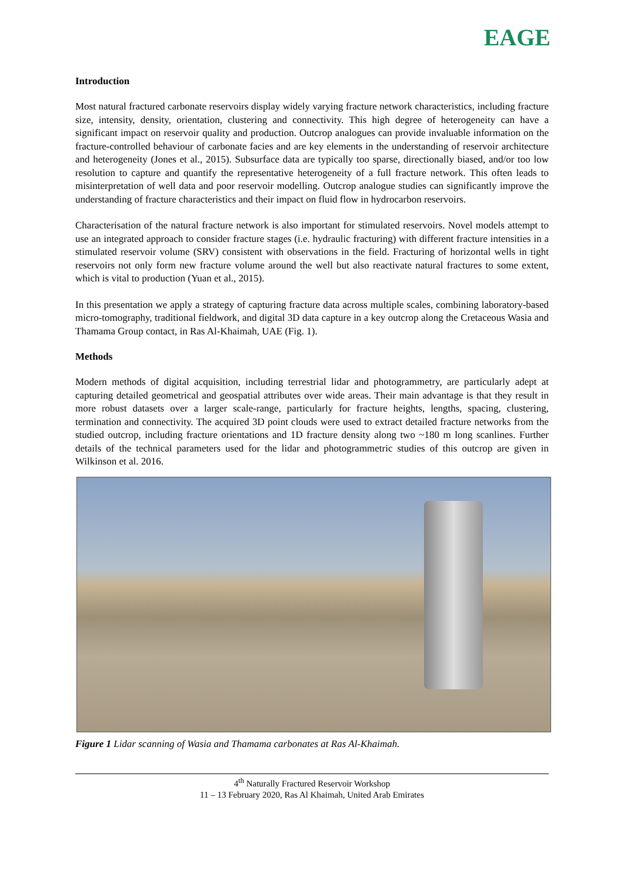EAGE
Introduction
Most natural fractured carbonate reservoirs display widely varying fracture network characteristics, including fracture size, intensity, density, orientation, clustering and connectivity. This high degree of heterogeneity can have a significant impact on reservoir quality and production. Outcrop analogues can provide invaluable information on the fracture-controlled behaviour of carbonate facies and are key elements in the understanding of reservoir architecture and heterogeneity (Jones et al., 2015). Subsurface data are typically too sparse, directionally biased, and/or too low resolution to capture and quantify the representative heterogeneity of a full fracture network. This often leads to misinterpretation of well data and poor reservoir modelling. Outcrop analogue studies can significantly improve the understanding of fracture characteristics and their impact on fluid flow in hydrocarbon reservoirs.
Characterisation of the natural fracture network is also important for stimulated reservoirs. Novel models attempt to use an integrated approach to consider fracture stages (i.e. hydraulic fracturing) with different fracture intensities in a stimulated reservoir volume (SRV) consistent with observations in the field. Fracturing of horizontal wells in tight reservoirs not only form new fracture volume around the well but also reactivate natural fractures to some extent, which is vital to production (Yuan et al., 2015).
In this presentation we apply a strategy of capturing fracture data across multiple scales, combining laboratory-based micro-tomography, traditional fieldwork, and digital 3D data capture in a key outcrop along the Cretaceous Wasia and Thamama Group contact, in Ras Al-Khaimah, UAE (Fig. 1).
Methods
Modern methods of digital acquisition, including terrestrial lidar and photogrammetry, are particularly adept at capturing detailed geometrical and geospatial attributes over wide areas. Their main advantage is that they result in more robust datasets over a larger scale-range, particularly for fracture heights, lengths, spacing, clustering, termination and connectivity. The acquired 3D point clouds were used to extract detailed fracture networks from the studied outcrop, including fracture orientations and 1D fracture density along two ~180 m long scanlines. Further details of the technical parameters used for the lidar and photogrammetric studies of this outcrop are given in Wilkinson et al. 2016.
Figure 1 Lidar scanning of Wasia and Thamama carbonates at Ras Al-Khaimah.
4<sup>th</sup> Naturally Fractured Reservoir Workshop
11 – 13 February 2020, Ras Al Khaimah, United Arab Emirates